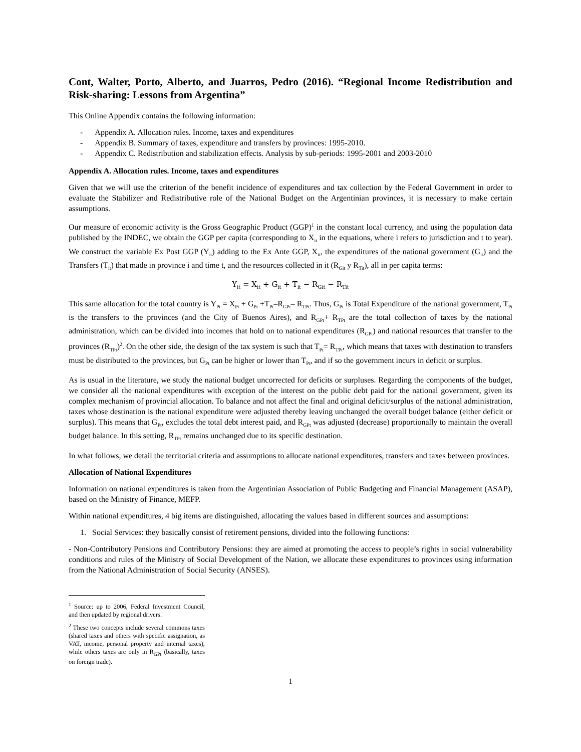Cont, Walter, Porto, Alberto, and Juarros, Pedro (2016). “Regional Income Redistribution and Risk-sharing: Lessons from Argentina”
This Online Appendix contains the following information:
- Appendix A. Allocation rules. Income, taxes and expenditures
- Appendix B. Summary of taxes, expenditure and transfers by provinces: 1995-2010.
- Appendix C. Redistribution and stabilization effects. Analysis by sub-periods: 1995-2001 and 2003-2010
Appendix A. Allocation rules. Income, taxes and expenditures
Given that we will use the criterion of the benefit incidence of expenditures and tax collection by the Federal Government in order to evaluate the Stabilizer and Redistributive role of the National Budget on the Argentinian provinces, it is necessary to make certain assumptions.
Our measure of economic activity is the Gross Geographic Product (GGP)<sup>1</sup> in the constant local currency, and using the population data published by the INDEC, we obtain the GGP per capita (corresponding to X<sub>it</sub> in the equations, where i refers to jurisdiction and t to year). We construct the variable Ex Post GGP (Y<sub>it</sub>) adding to the Ex Ante GGP, X<sub>it</sub>, the expenditures of the national government (G<sub>it</sub>) and the Transfers (T<sub>it</sub>) that made in province i and time t, and the resources collected in it (R<sub>Git</sub> y R<sub>Tit</sub>), all in per capita terms:
Y<sub>it</sub> = X<sub>it</sub> + G<sub>it</sub> + T<sub>it</sub> − R<sub>Git</sub> − R<sub>Tit</sub>
This same allocation for the total country is Y<sub>Pt</sub> = X<sub>Pt</sub> + G<sub>Pt</sub> +T<sub>Pt</sub>–R<sub>GPt</sub>– R<sub>TPt</sub>. Thus, G<sub>Pt</sub> is Total Expenditure of the national government, T<sub>Pt</sub> is the transfers to the provinces (and the City of Buenos Aires), and R<sub>GPt</sub>+ R<sub>TPt</sub> are the total collection of taxes by the national administration, which can be divided into incomes that hold on to national expenditures (R<sub>GPt</sub>) and national resources that transfer to the provinces (R<sub>TPt</sub>)<sup>2</sup>. On the other side, the design of the tax system is such that T<sub>Pt</sub>= R<sub>TPt</sub>, which means that taxes with destination to transfers must be distributed to the provinces, but G<sub>Pt</sub> can be higher or lower than T<sub>Pt</sub>, and if so the government incurs in deficit or surplus.
As is usual in the literature, we study the national budget uncorrected for deficits or surpluses. Regarding the components of the budget, we consider all the national expenditures with exception of the interest on the public debt paid for the national government, given its complex mechanism of provincial allocation. To balance and not affect the final and original deficit/surplus of the national administration, taxes whose destination is the national expenditure were adjusted thereby leaving unchanged the overall budget balance (either deficit or surplus). This means that G<sub>Pt</sub>, excludes the total debt interest paid, and R<sub>GPt</sub> was adjusted (decrease) proportionally to maintain the overall budget balance. In this setting, R<sub>TPt</sub> remains unchanged due to its specific destination.
In what follows, we detail the territorial criteria and assumptions to allocate national expenditures, transfers and taxes between provinces.
Allocation of National Expenditures
Information on national expenditures is taken from the Argentinian Association of Public Budgeting and Financial Management (ASAP), based on the Ministry of Finance, MEFP.
Within national expenditures, 4 big items are distinguished, allocating the values based in different sources and assumptions:
1. Social Services: they basically consist of retirement pensions, divided into the following functions:
- Non-Contributory Pensions and Contributory Pensions: they are aimed at promoting the access to people’s rights in social vulnerability conditions and rules of the Ministry of Social Development of the Nation, we allocate these expenditures to provinces using information from the National Administration of Social Security (ANSES).
<sup>1</sup> Source: up to 2006, Federal Investment Council, and then updated by regional drivers.
<sup>2</sup> These two concepts include several commons taxes (shared taxes and others with specific assignation, as VAT, income, personal property and internal taxes), while others taxes are only in R<sub>GPt</sub> (basically, taxes on foreign trade).
1